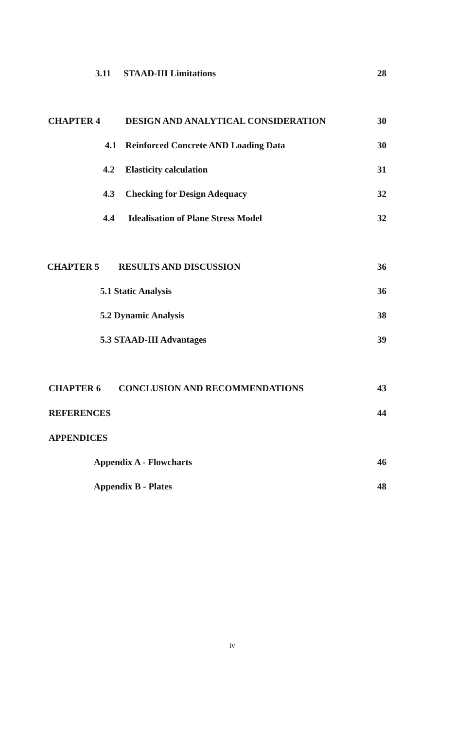3.11 STAAD-III Limitations 28
CHAPTER 4 DESIGN AND ANALYTICAL CONSIDERATION 30
4.1 Reinforced Concrete AND Loading Data 30
4.2 Elasticity calculation 31
4.3 Checking for Design Adequacy 32
4.4 Idealisation of Plane Stress Model 32
CHAPTER 5 RESULTS AND DISCUSSION 36
5.1 Static Analysis 36
5.2 Dynamic Analysis 38
5.3 STAAD-III Advantages 39
CHAPTER 6 CONCLUSION AND RECOMMENDATIONS 43
REFERENCES 44
APPENDICES
Appendix A - Flowcharts 46
Appendix B - Plates 48
iv